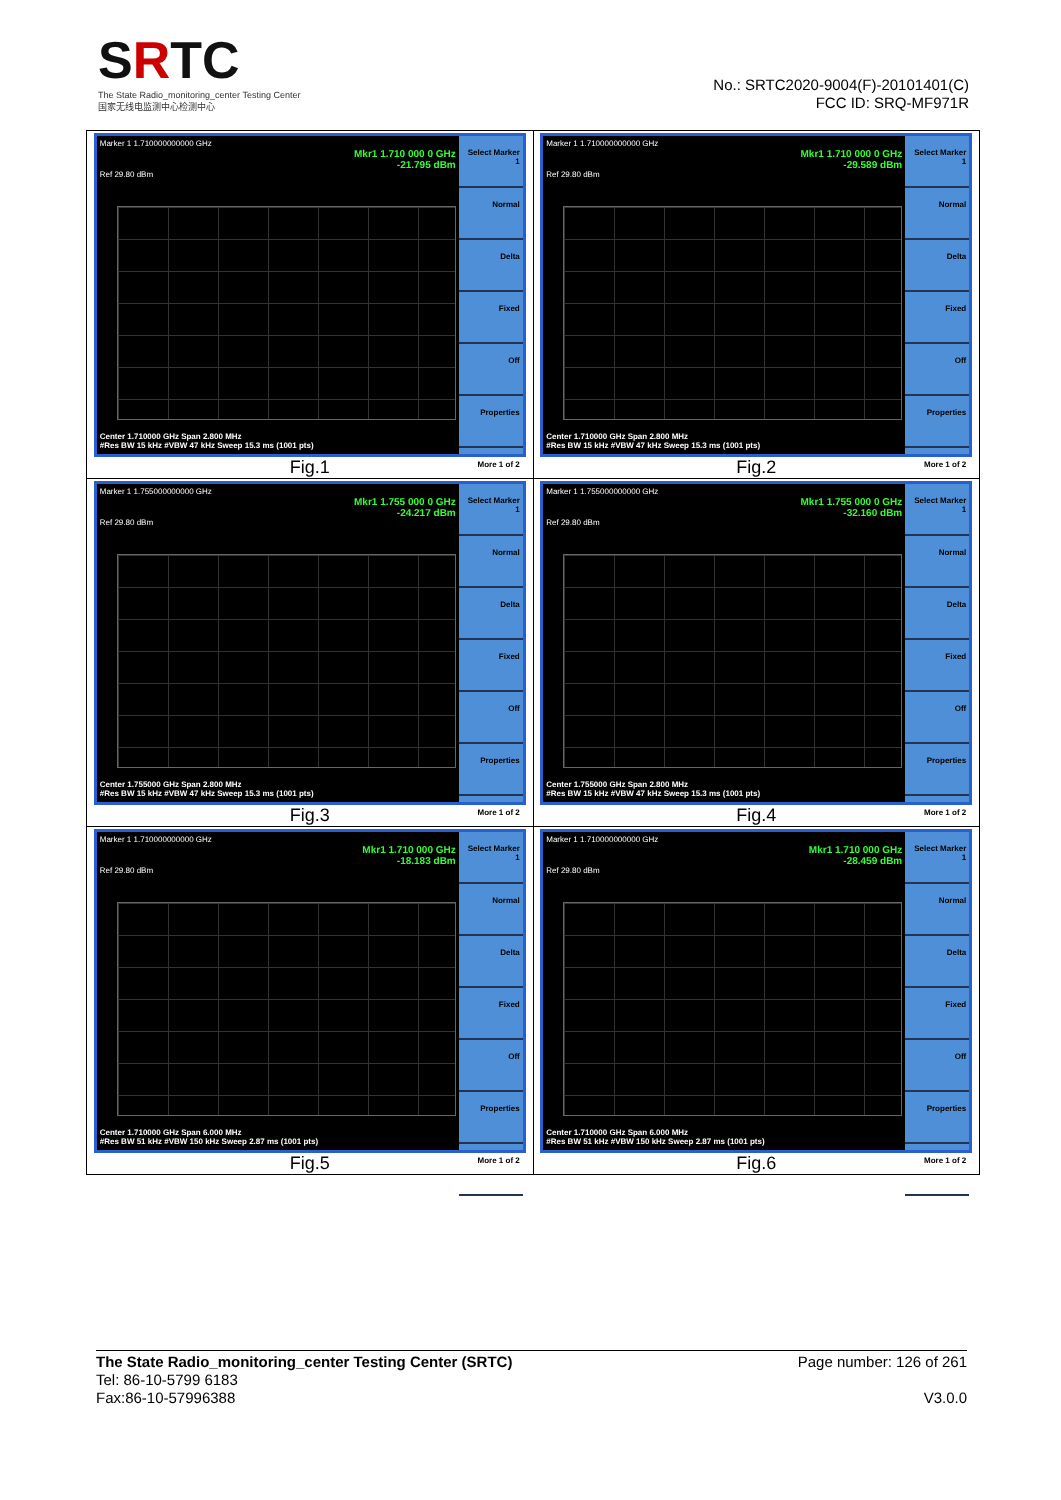SRTC
The State Radio_monitoring_center Testing Center
国家无线电监测中心检测中心
No.: SRTC2020-9004(F)-20101401(C)
FCC ID: SRQ-MF971R
| Marker 1 1.710000000000 GHz Mkr1 1.710 000 0 GHz -21.795 dBm Ref 29.80 dBm Center 1.710000 GHz Span 2.800 MHz #Res BW 15 kHz #VBW 47 kHz Sweep 15.3 ms (1001 pts) Select Marker 1 Normal Delta Fixed Off Properties More 1 of 2 Fig.1 | Marker 1 1.710000000000 GHz Mkr1 1.710 000 0 GHz -29.589 dBm Ref 29.80 dBm Center 1.710000 GHz Span 2.800 MHz #Res BW 15 kHz #VBW 47 kHz Sweep 15.3 ms (1001 pts) Select Marker 1 Normal Delta Fixed Off Properties More 1 of 2 Fig.2 |
| Marker 1 1.755000000000 GHz Mkr1 1.755 000 0 GHz -24.217 dBm Ref 29.80 dBm Center 1.755000 GHz Span 2.800 MHz #Res BW 15 kHz #VBW 47 kHz Sweep 15.3 ms (1001 pts) Select Marker 1 Normal Delta Fixed Off Properties More 1 of 2 Fig.3 | Marker 1 1.755000000000 GHz Mkr1 1.755 000 0 GHz -32.160 dBm Ref 29.80 dBm Center 1.755000 GHz Span 2.800 MHz #Res BW 15 kHz #VBW 47 kHz Sweep 15.3 ms (1001 pts) Select Marker 1 Normal Delta Fixed Off Properties More 1 of 2 Fig.4 |
| Marker 1 1.710000000000 GHz Mkr1 1.710 000 GHz -18.183 dBm Ref 29.80 dBm Center 1.710000 GHz Span 6.000 MHz #Res BW 51 kHz #VBW 150 kHz Sweep 2.87 ms (1001 pts) Select Marker 1 Normal Delta Fixed Off Properties More 1 of 2 Fig.5 | Marker 1 1.710000000000 GHz Mkr1 1.710 000 GHz -28.459 dBm Ref 29.80 dBm Center 1.710000 GHz Span 6.000 MHz #Res BW 51 kHz #VBW 150 kHz Sweep 2.87 ms (1001 pts) Select Marker 1 Normal Delta Fixed Off Properties More 1 of 2 Fig.6 |
The State Radio_monitoring_center Testing Center (SRTC) Page number: 126 of 261
Tel: 86-10-5799 6183
Fax:86-10-57996388 V3.0.0